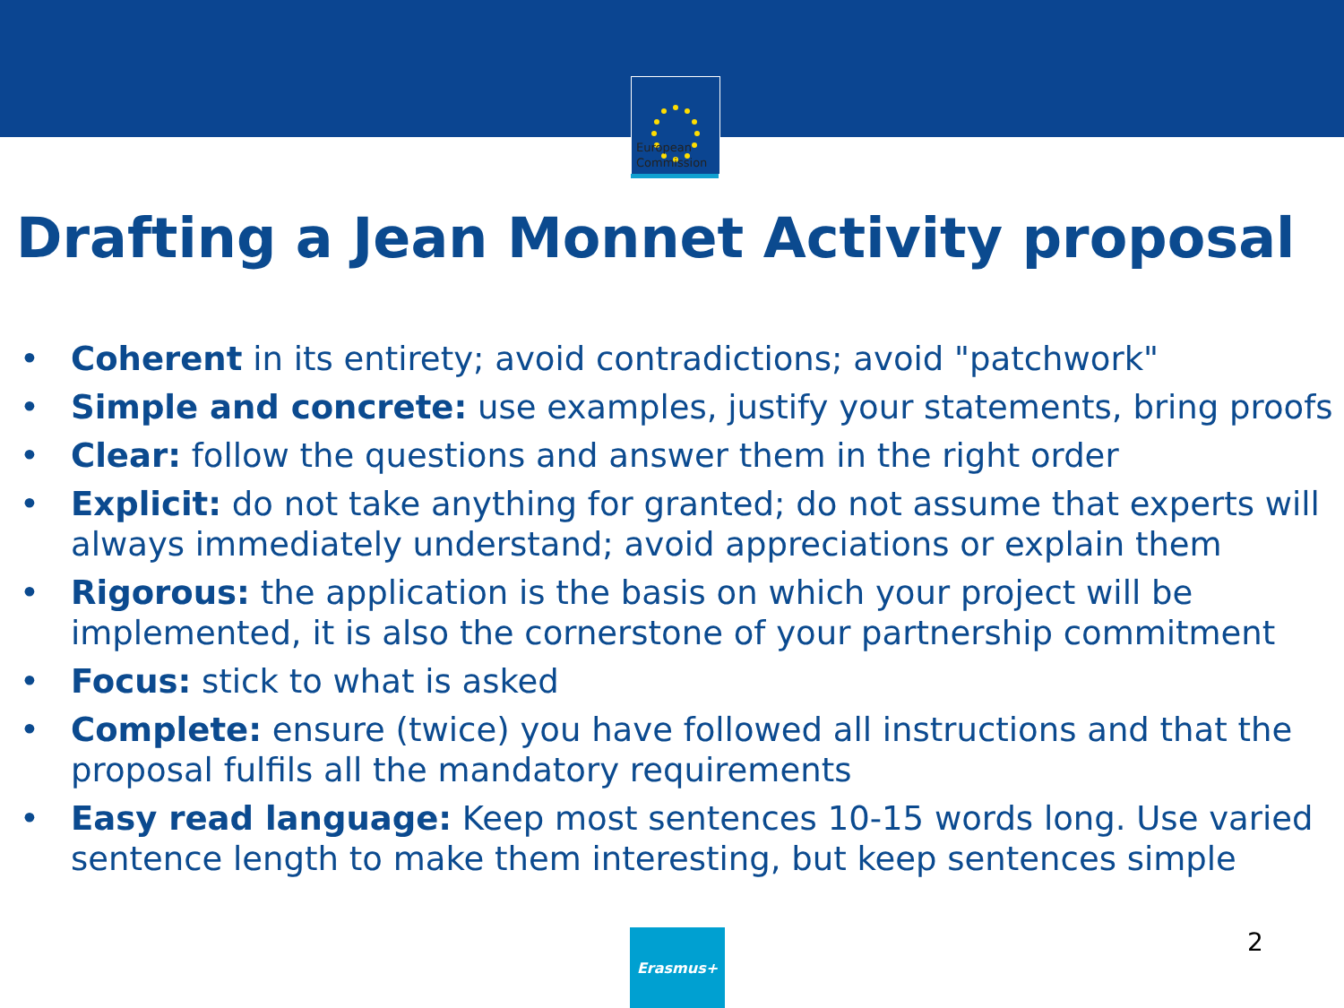European
Commission
Drafting a Jean Monnet Activity proposal
• Coherent in its entirety; avoid contradictions; avoid "patchwork"
• Simple and concrete: use examples, justify your statements, bring proofs
• Clear: follow the questions and answer them in the right order
• Explicit: do not take anything for granted; do not assume that experts will
always immediately understand; avoid appreciations or explain them
• Rigorous: the application is the basis on which your project will be
implemented, it is also the cornerstone of your partnership commitment
• Focus: stick to what is asked
• Complete: ensure (twice) you have followed all instructions and that the
proposal fulfils all the mandatory requirements
• Easy read language: Keep most sentences 10-15 words long. Use varied
sentence length to make them interesting, but keep sentences simple
Erasmus+ 2